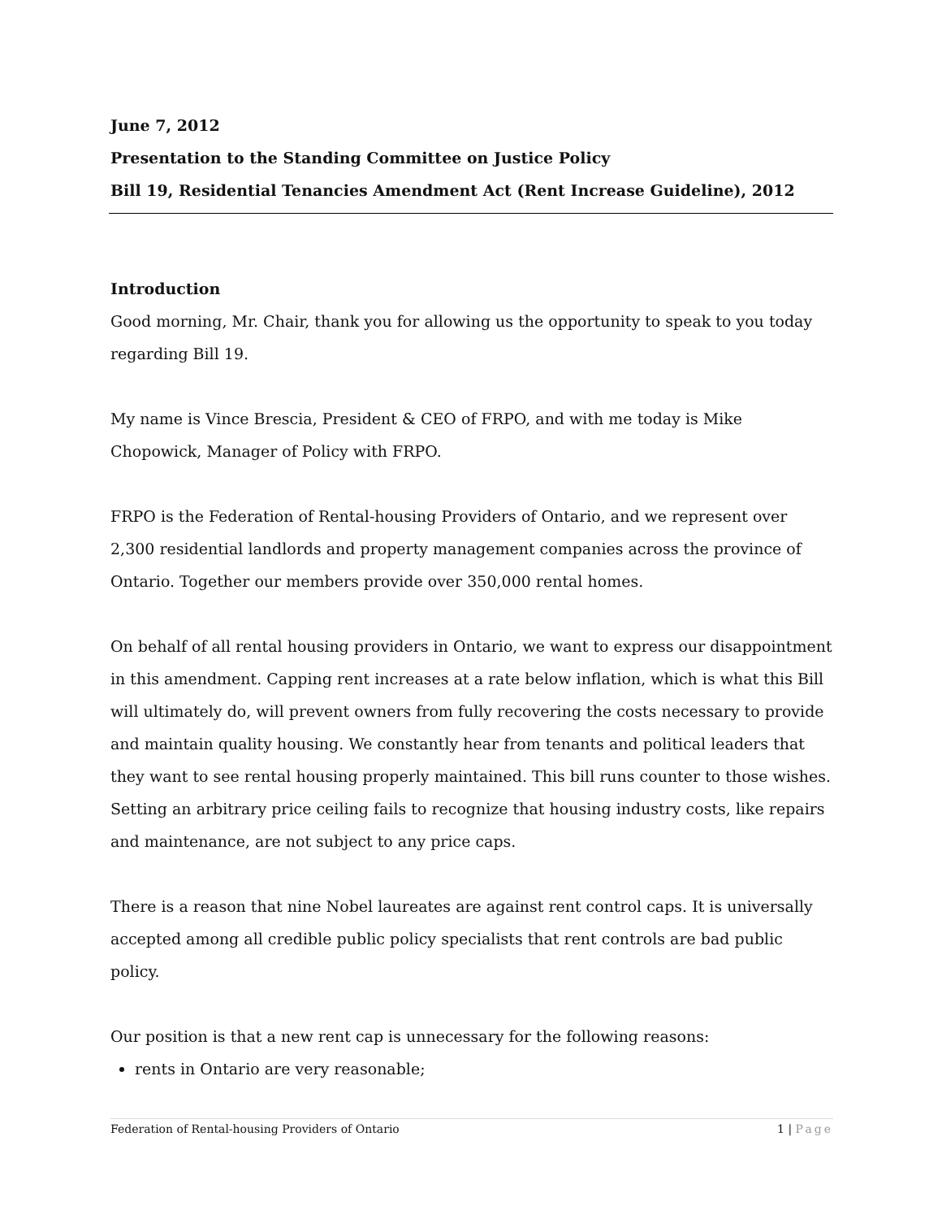June 7, 2012
Presentation to the Standing Committee on Justice Policy
Bill 19, Residential Tenancies Amendment Act (Rent Increase Guideline), 2012
Introduction
Good morning, Mr. Chair, thank you for allowing us the opportunity to speak to you today regarding Bill 19.
My name is Vince Brescia, President & CEO of FRPO, and with me today is Mike Chopowick, Manager of Policy with FRPO.
FRPO is the Federation of Rental-housing Providers of Ontario, and we represent over 2,300 residential landlords and property management companies across the province of Ontario. Together our members provide over 350,000 rental homes.
On behalf of all rental housing providers in Ontario, we want to express our disappointment in this amendment. Capping rent increases at a rate below inflation, which is what this Bill will ultimately do, will prevent owners from fully recovering the costs necessary to provide and maintain quality housing. We constantly hear from tenants and political leaders that they want to see rental housing properly maintained. This bill runs counter to those wishes. Setting an arbitrary price ceiling fails to recognize that housing industry costs, like repairs and maintenance, are not subject to any price caps.
There is a reason that nine Nobel laureates are against rent control caps. It is universally accepted among all credible public policy specialists that rent controls are bad public policy.
Our position is that a new rent cap is unnecessary for the following reasons:
rents in Ontario are very reasonable;
Federation of Rental-housing Providers of Ontario 1 | Page